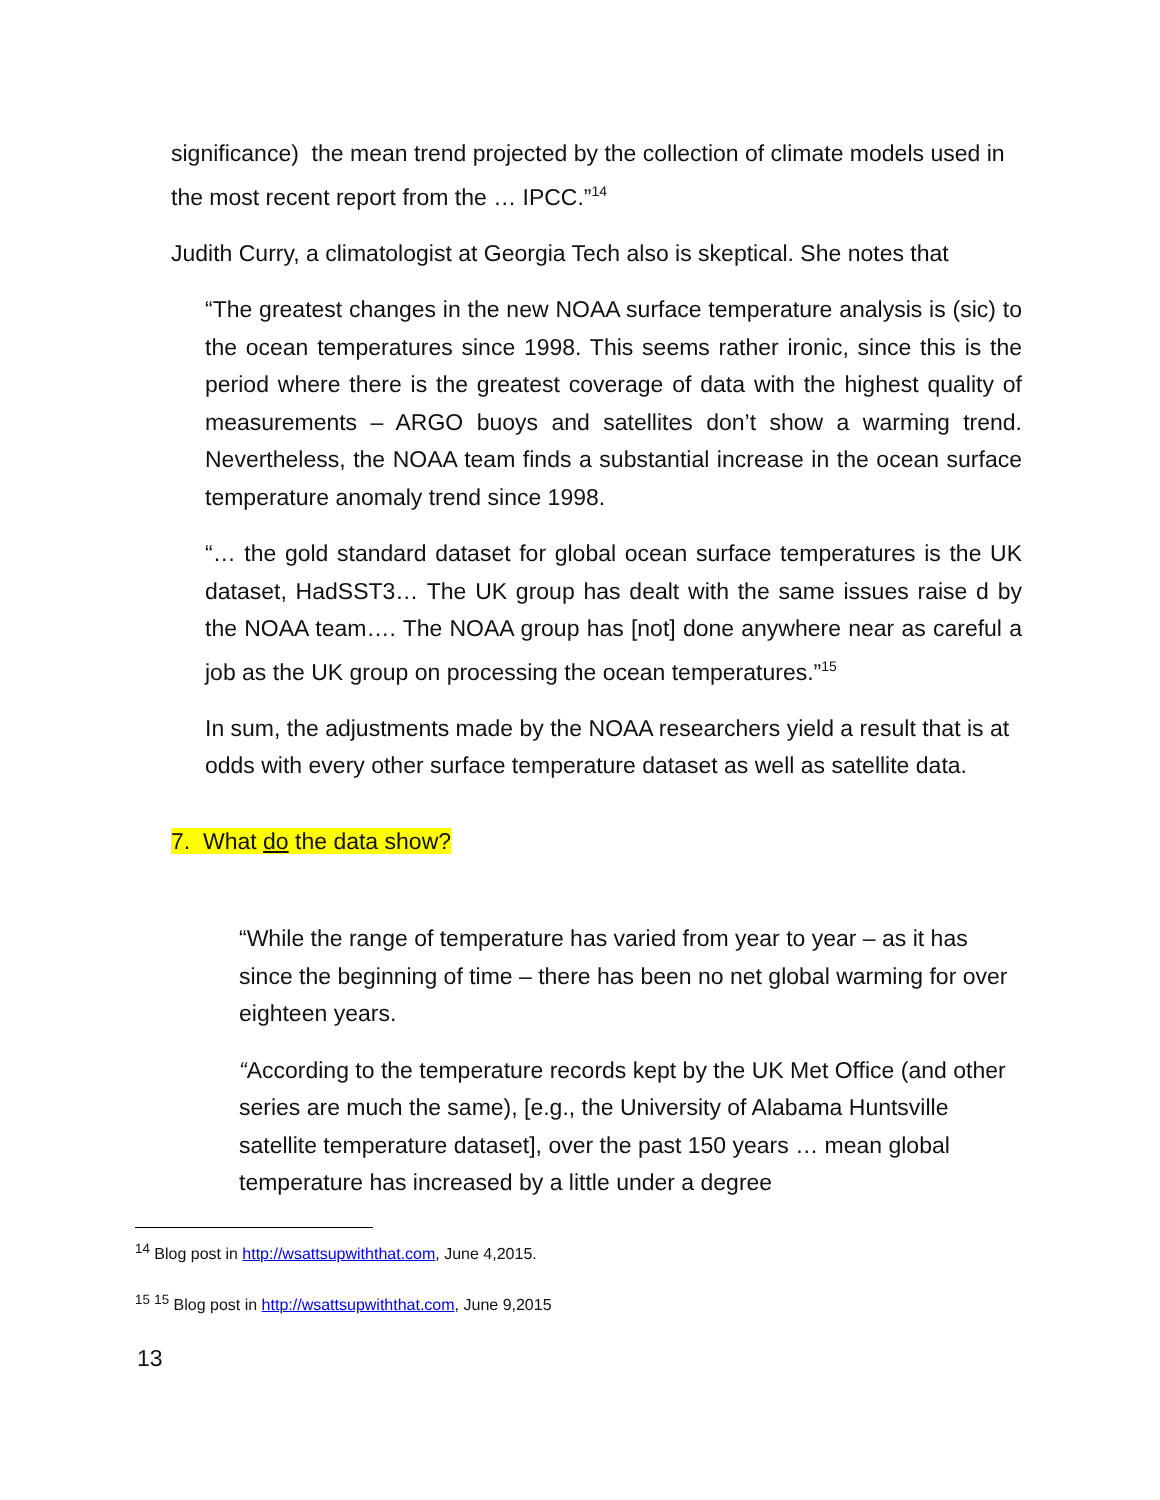significance) the mean trend projected by the collection of climate models used in the most recent report from the … IPCC.”<sup>14</sup>
Judith Curry, a climatologist at Georgia Tech also is skeptical. She notes that
“The greatest changes in the new NOAA surface temperature analysis is (sic) to the ocean temperatures since 1998. This seems rather ironic, since this is the period where there is the greatest coverage of data with the highest quality of measurements – ARGO buoys and satellites don’t show a warming trend. Nevertheless, the NOAA team finds a substantial increase in the ocean surface temperature anomaly trend since 1998.
“… the gold standard dataset for global ocean surface temperatures is the UK dataset, HadSST3… The UK group has dealt with the same issues raise d by the NOAA team…. The NOAA group has [not] done anywhere near as careful a job as the UK group on processing the ocean temperatures.”<sup>15</sup>
In sum, the adjustments made by the NOAA researchers yield a result that is at odds with every other surface temperature dataset as well as satellite data.
7. What do the data show?
“While the range of temperature has varied from year to year – as it has since the beginning of time – there has been no net global warming for over eighteen years.
“According to the temperature records kept by the UK Met Office (and other series are much the same), [e.g., the University of Alabama Huntsville satellite temperature dataset], over the past 150 years … mean global temperature has increased by a little under a degree
<sup>14</sup> Blog post in http://wsattsupwiththat.com, June 4,2015.
<sup>15</sup> <sup>15</sup> Blog post in http://wsattsupwiththat.com, June 9,2015
13